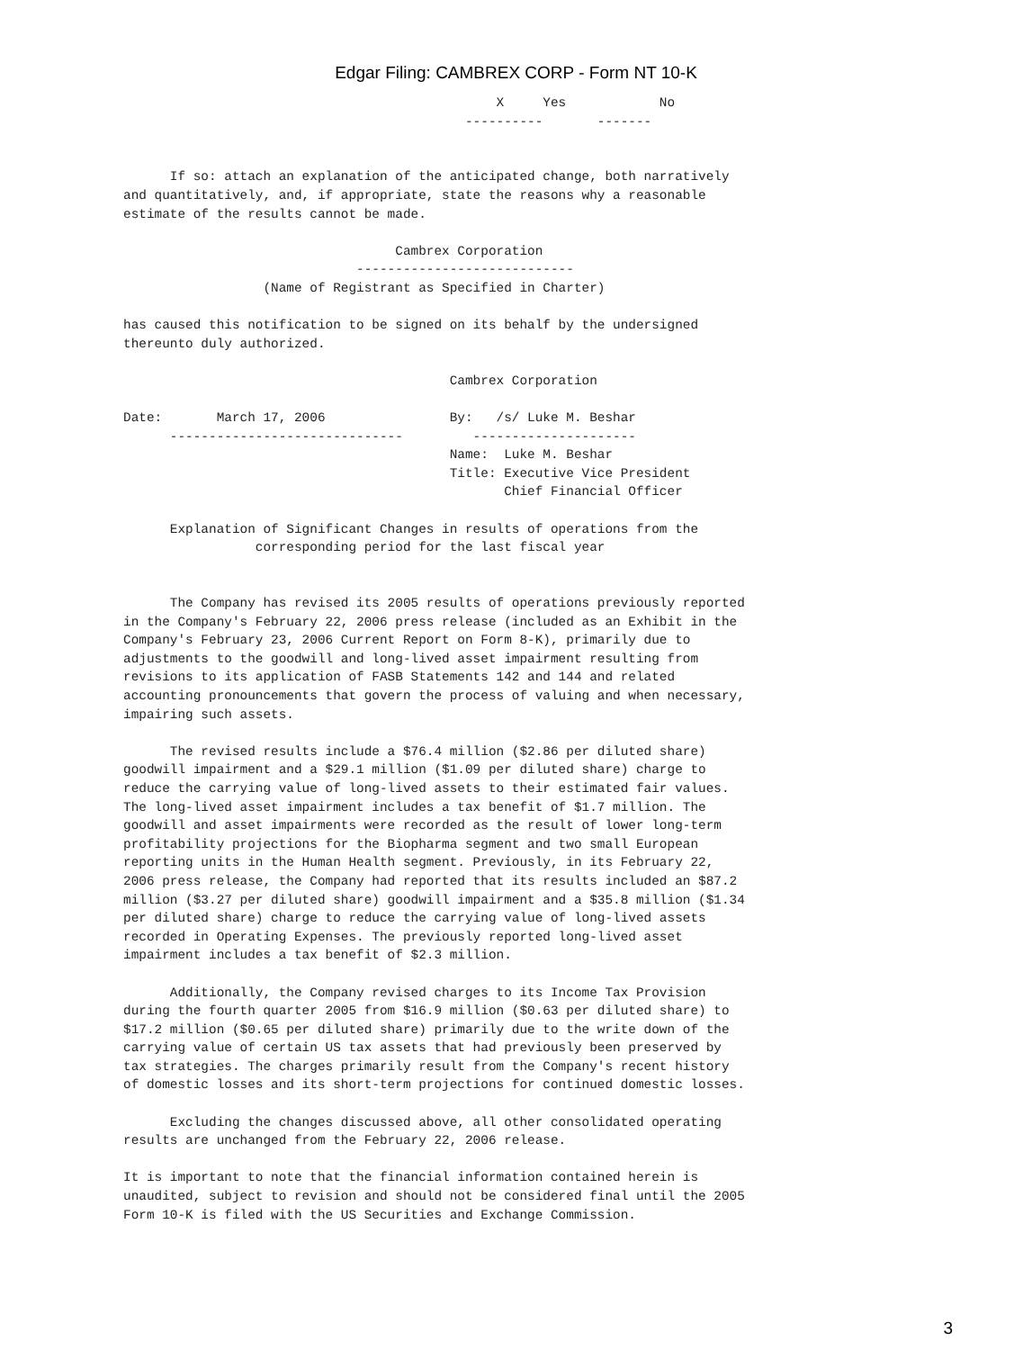Edgar Filing: CAMBREX CORP - Form NT 10-K
                                                X     Yes            No
                                            ----------       -------


      If so: attach an explanation of the anticipated change, both narratively
and quantitatively, and, if appropriate, state the reasons why a reasonable
estimate of the results cannot be made.

                                   Cambrex Corporation
                              ----------------------------
                  (Name of Registrant as Specified in Charter)

has caused this notification to be signed on its behalf by the undersigned
thereunto duly authorized.

                                          Cambrex Corporation

Date:       March 17, 2006                By:   /s/ Luke M. Beshar
      ------------------------------         ---------------------
                                          Name:  Luke M. Beshar
                                          Title: Executive Vice President
                                                 Chief Financial Officer

      Explanation of Significant Changes in results of operations from the
                 corresponding period for the last fiscal year


      The Company has revised its 2005 results of operations previously reported
in the Company's February 22, 2006 press release (included as an Exhibit in the
Company's February 23, 2006 Current Report on Form 8-K), primarily due to
adjustments to the goodwill and long-lived asset impairment resulting from
revisions to its application of FASB Statements 142 and 144 and related
accounting pronouncements that govern the process of valuing and when necessary,
impairing such assets.

      The revised results include a $76.4 million ($2.86 per diluted share)
goodwill impairment and a $29.1 million ($1.09 per diluted share) charge to
reduce the carrying value of long-lived assets to their estimated fair values.
The long-lived asset impairment includes a tax benefit of $1.7 million. The
goodwill and asset impairments were recorded as the result of lower long-term
profitability projections for the Biopharma segment and two small European
reporting units in the Human Health segment. Previously, in its February 22,
2006 press release, the Company had reported that its results included an $87.2
million ($3.27 per diluted share) goodwill impairment and a $35.8 million ($1.34
per diluted share) charge to reduce the carrying value of long-lived assets
recorded in Operating Expenses. The previously reported long-lived asset
impairment includes a tax benefit of $2.3 million.

      Additionally, the Company revised charges to its Income Tax Provision
during the fourth quarter 2005 from $16.9 million ($0.63 per diluted share) to
$17.2 million ($0.65 per diluted share) primarily due to the write down of the
carrying value of certain US tax assets that had previously been preserved by
tax strategies. The charges primarily result from the Company's recent history
of domestic losses and its short-term projections for continued domestic losses.

      Excluding the changes discussed above, all other consolidated operating
results are unchanged from the February 22, 2006 release.

It is important to note that the financial information contained herein is
unaudited, subject to revision and should not be considered final until the 2005
Form 10-K is filed with the US Securities and Exchange Commission.
3